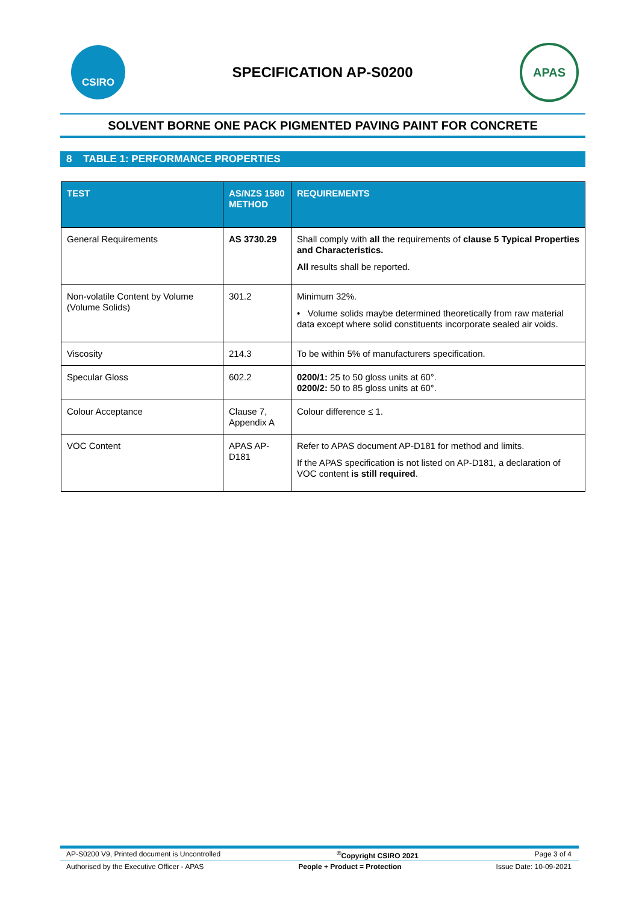CSIRO
SPECIFICATION AP-S0200
APAS
SOLVENT BORNE ONE PACK PIGMENTED PAVING PAINT FOR CONCRETE
8 TABLE 1: PERFORMANCE PROPERTIES
| TEST | AS/NZS 1580 METHOD | REQUIREMENTS |
| --- | --- | --- |
| General Requirements | AS 3730.29 | Shall comply with all the requirements of clause 5 Typical Properties and Characteristics. All results shall be reported. |
| Non-volatile Content by Volume (Volume Solids) | 301.2 | Minimum 32%. • Volume solids maybe determined theoretically from raw material data except where solid constituents incorporate sealed air voids. |
| Viscosity | 214.3 | To be within 5% of manufacturers specification. |
| Specular Gloss | 602.2 | 0200/1: 25 to 50 gloss units at 60°. 0200/2: 50 to 85 gloss units at 60°. |
| Colour Acceptance | Clause 7, Appendix A | Colour difference ≤ 1. |
| VOC Content | APAS AP-D181 | Refer to APAS document AP-D181 for method and limits. If the APAS specification is not listed on AP-D181, a declaration of VOC content is still required . |
AP-S0200 V9, Printed document is Uncontrolled<sup>©</sup>Copyright CSIRO 2021 Page 3 of 4
Authorised by the Executive Officer - APAS People + Product = Protection Issue Date: 10-09-2021